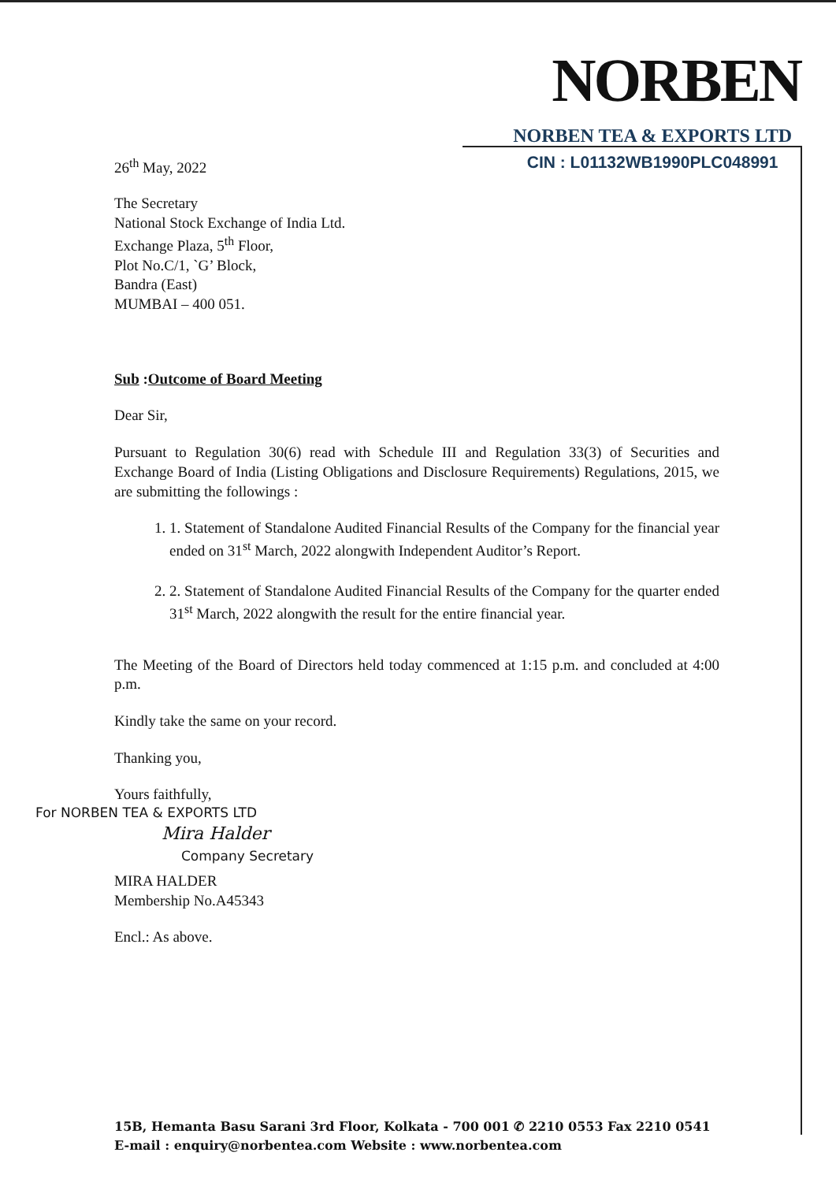26<sup>th</sup> May, 2022
NORBEN
NORBEN TEA & EXPORTS LTD
CIN : L01132WB1990PLC048991
The Secretary
National Stock Exchange of India Ltd.
Exchange Plaza, 5<sup>th</sup> Floor,
Plot No.C/1, `G’ Block,
Bandra (East)
MUMBAI – 400 051.
Sub :Outcome of Board Meeting
Dear Sir,
Pursuant to Regulation 30(6) read with Schedule III and Regulation 33(3) of Securities and Exchange Board of India (Listing Obligations and Disclosure Requirements) Regulations, 2015, we are submitting the followings :
1. 1. Statement of Standalone Audited Financial Results of the Company for the financial year ended on 31<sup>st</sup> March, 2022 alongwith Independent Auditor’s Report.
2. 2. Statement of Standalone Audited Financial Results of the Company for the quarter ended 31<sup>st</sup> March, 2022 alongwith the result for the entire financial year.
The Meeting of the Board of Directors held today commenced at 1:15 p.m. and concluded at 4:00 p.m.
Kindly take the same on your record.
Thanking you,
Yours faithfully,
For NORBEN TEA & EXPORTS LTD
Mira Halder
Company Secretary
MIRA HALDER
Membership No.A45343
Encl.: As above.
15B, Hemanta Basu Sarani 3rd Floor, Kolkata - 700 001 ✆ 2210 0553 Fax 2210 0541
E-mail : enquiry@norbentea.com Website : www.norbentea.com